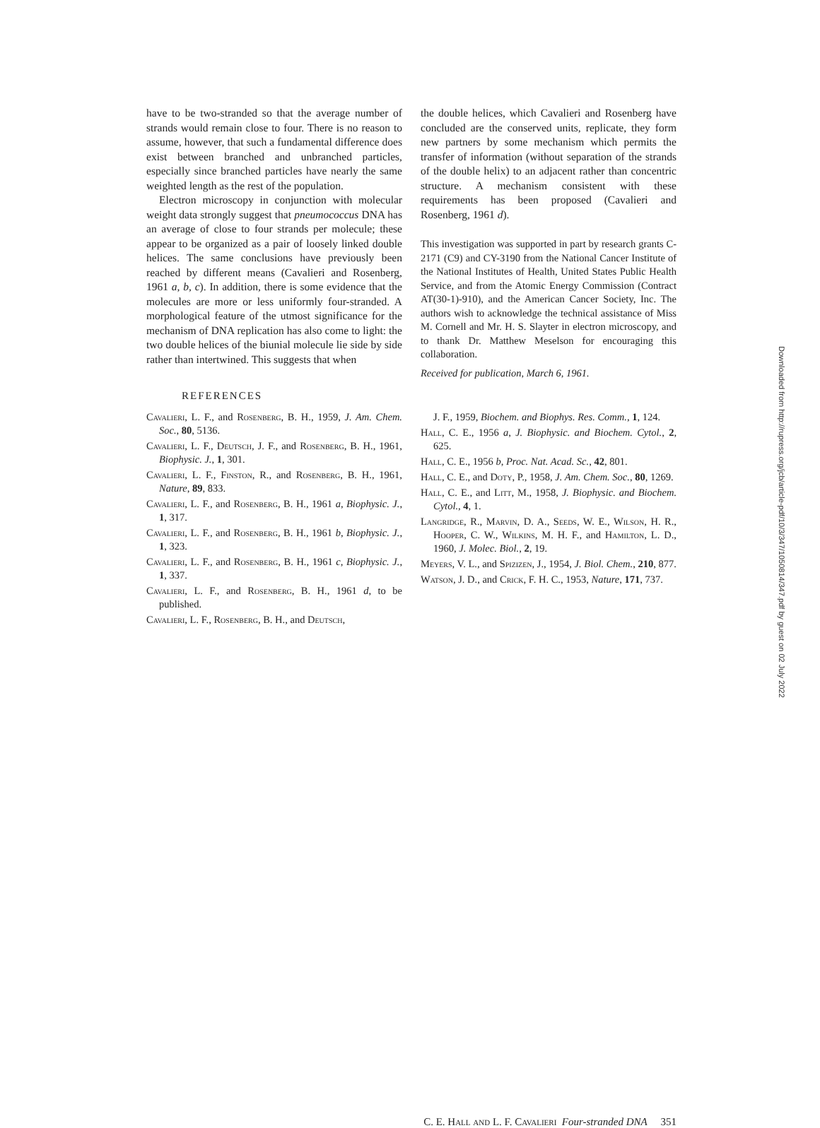have to be two-stranded so that the average number of strands would remain close to four. There is no reason to assume, however, that such a fundamental difference does exist between branched and unbranched particles, especially since branched particles have nearly the same weighted length as the rest of the population.
Electron microscopy in conjunction with molecular weight data strongly suggest that pneumococcus DNA has an average of close to four strands per molecule; these appear to be organized as a pair of loosely linked double helices. The same conclusions have previously been reached by different means (Cavalieri and Rosenberg, 1961 a, b, c). In addition, there is some evidence that the molecules are more or less uniformly four-stranded. A morphological feature of the utmost significance for the mechanism of DNA replication has also come to light: the two double helices of the biunial molecule lie side by side rather than intertwined. This suggests that when
the double helices, which Cavalieri and Rosenberg have concluded are the conserved units, replicate, they form new partners by some mechanism which permits the transfer of information (without separation of the strands of the double helix) to an adjacent rather than concentric structure. A mechanism consistent with these requirements has been proposed (Cavalieri and Rosenberg, 1961 d).
This investigation was supported in part by research grants C-2171 (C9) and CY-3190 from the National Cancer Institute of the National Institutes of Health, United States Public Health Service, and from the Atomic Energy Commission (Contract AT(30-1)-910), and the American Cancer Society, Inc. The authors wish to acknowledge the technical assistance of Miss M. Cornell and Mr. H. S. Slayter in electron microscopy, and to thank Dr. Matthew Meselson for encouraging this collaboration.
Received for publication, March 6, 1961.
REFERENCES
Cavalieri, L. F., and Rosenberg, B. H., 1959, J. Am. Chem. Soc., 80, 5136.
Cavalieri, L. F., Deutsch, J. F., and Rosenberg, B. H., 1961, Biophysic. J., 1, 301.
Cavalieri, L. F., Finston, R., and Rosenberg, B. H., 1961, Nature, 89, 833.
Cavalieri, L. F., and Rosenberg, B. H., 1961 a, Biophysic. J., 1, 317.
Cavalieri, L. F., and Rosenberg, B. H., 1961 b, Biophysic. J., 1, 323.
Cavalieri, L. F., and Rosenberg, B. H., 1961 c, Biophysic. J., 1, 337.
Cavalieri, L. F., and Rosenberg, B. H., 1961 d, to be published.
Cavalieri, L. F., Rosenberg, B. H., and Deutsch,
J. F., 1959, Biochem. and Biophys. Res. Comm., 1, 124.
Hall, C. E., 1956 a, J. Biophysic. and Biochem. Cytol., 2, 625.
Hall, C. E., 1956 b, Proc. Nat. Acad. Sc., 42, 801.
Hall, C. E., and Doty, P., 1958, J. Am. Chem. Soc., 80, 1269.
Hall, C. E., and Litt, M., 1958, J. Biophysic. and Biochem. Cytol., 4, 1.
Langridge, R., Marvin, D. A., Seeds, W. E., Wilson, H. R., Hooper, C. W., Wilkins, M. H. F., and Hamilton, L. D., 1960, J. Molec. Biol., 2, 19.
Meyers, V. L., and Spizizen, J., 1954, J. Biol. Chem., 210, 877.
Watson, J. D., and Crick, F. H. C., 1953, Nature, 171, 737.
C. E. Hall and L. F. Cavalieri Four-stranded DNA 351
Downloaded from http://rupress.org/jcb/article-pdf/10/3/347/1050814/347.pdf by guest on 02 July 2022